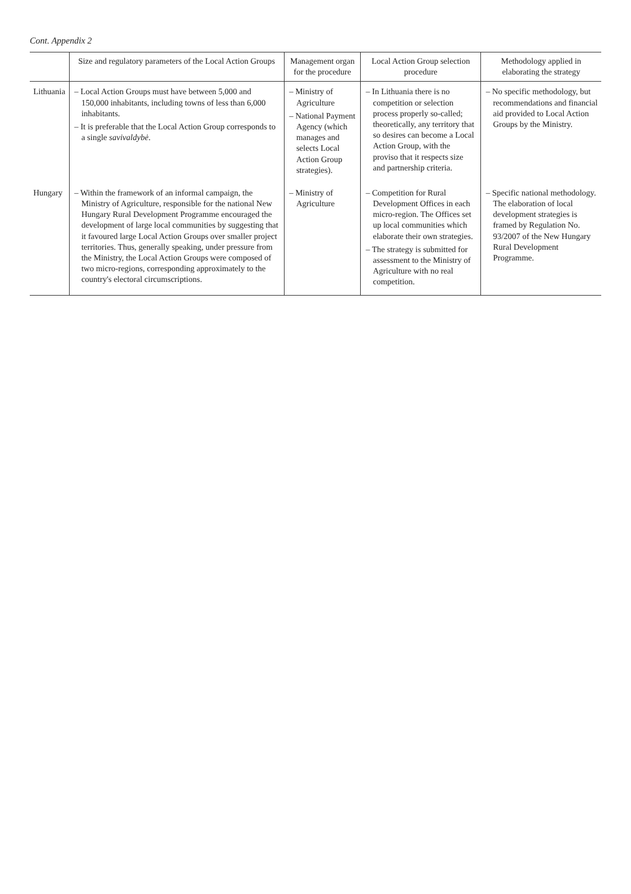Cont. Appendix 2
| | Size and regulatory parameters of the Local Action Groups | Management organ for the procedure | Local Action Group selection procedure | Methodology applied in elaborating the strategy |
| --- | --- | --- | --- | --- |
| Lithuania | – Local Action Groups must have between 5,000 and 150,000 inhabitants, including towns of less than 6,000 inhabitants. – It is preferable that the Local Action Group corresponds to a single savivaldybė . | – Ministry of Agriculture – National Payment Agency (which manages and selects Local Action Group strategies). | – In Lithuania there is no competition or selection process properly so-called; theoretically, any territory that so desires can become a Local Action Group, with the proviso that it respects size and partnership criteria. | – No specific methodology, but recommendations and financial aid provided to Local Action Groups by the Ministry. |
| Hungary | – Within the framework of an informal campaign, the Ministry of Agriculture, responsible for the national New Hungary Rural Development Programme encouraged the development of large local communities by suggesting that it favoured large Local Action Groups over smaller project territories. Thus, generally speaking, under pressure from the Ministry, the Local Action Groups were composed of two micro-regions, corresponding approximately to the country's electoral circumscriptions. | – Ministry of Agriculture | – Competition for Rural Development Offices in each micro-region. The Offices set up local communities which elaborate their own strategies. – The strategy is submitted for assessment to the Ministry of Agriculture with no real competition. | – Specific national methodology. The elaboration of local development strategies is framed by Regulation No. 93/2007 of the New Hungary Rural Development Programme. |